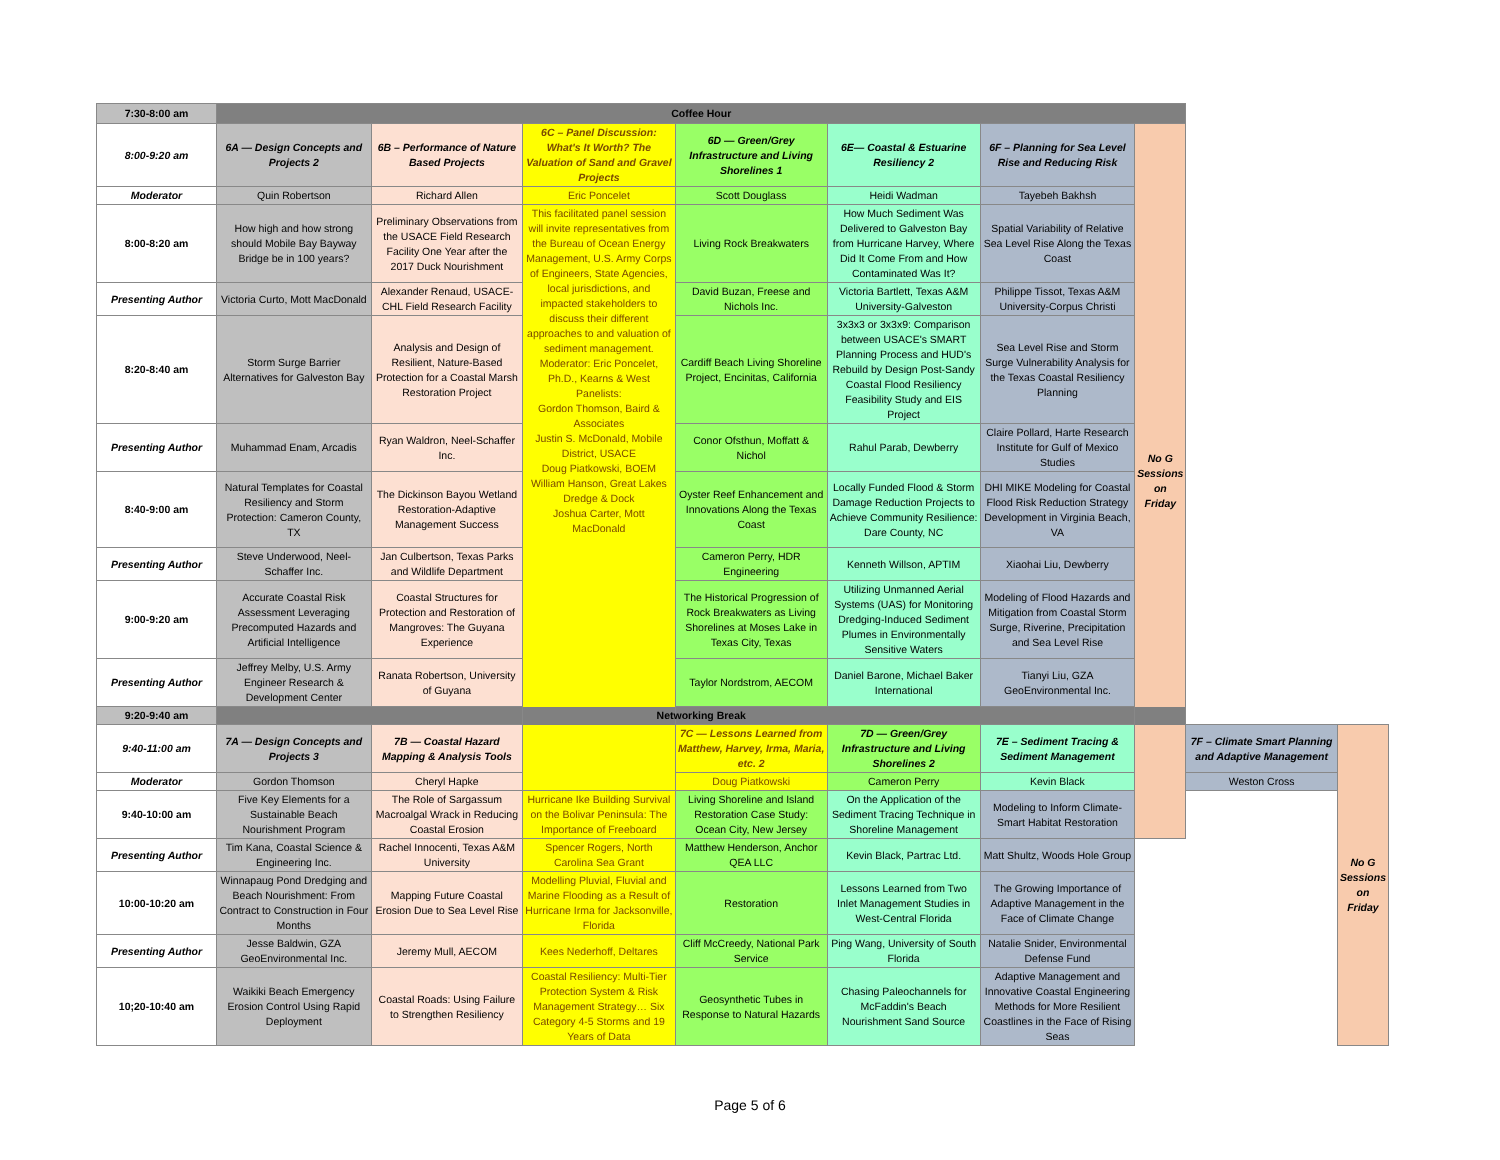| 7:30-8:00 am | Coffee Hour | | | | | | | | |
| 8:00-9:20 am | 6A — Design Concepts and Projects 2 | 6B – Performance of Nature Based Projects | 6C – Panel Discussion: What's It Worth? The Valuation of Sand and Gravel Projects | 6D — Green/Grey Infrastructure and Living Shorelines 1 | 6E— Coastal & Estuarine Resiliency 2 | 6F – Planning for Sea Level Rise and Reducing Risk | No G Sessions on Friday | | |
| Moderator | Quin Robertson | Richard Allen | Eric Poncelet | Scott Douglass | Heidi Wadman | Tayebeh Bakhsh | | | |
| 8:00-8:20 am | How high and how strong should Mobile Bay Bayway Bridge be in 100 years? | Preliminary Observations from the USACE Field Research Facility One Year after the 2017 Duck Nourishment | This facilitated panel session will invite representatives from the Bureau of Ocean Energy Management, U.S. Army Corps of Engineers, State Agencies, local jurisdictions, and impacted stakeholders to discuss their different approaches to and valuation of sediment management. Moderator: Eric Poncelet, Ph.D., Kearns & West Panelists: Gordon Thomson, Baird & Associates Justin S. McDonald, Mobile District, USACE Doug Piatkowski, BOEM William Hanson, Great Lakes Dredge & Dock Joshua Carter, Mott MacDonald | Living Rock Breakwaters | How Much Sediment Was Delivered to Galveston Bay from Hurricane Harvey, Where Did It Come From and How Contaminated Was It? | Spatial Variability of Relative Sea Level Rise Along the Texas Coast | | | |
| Presenting Author | Victoria Curto, Mott MacDonald | Alexander Renaud, USACE-CHL Field Research Facility | | David Buzan, Freese and Nichols Inc. | Victoria Bartlett, Texas A&M University-Galveston | Philippe Tissot, Texas A&M University-Corpus Christi | | | |
| 8:20-8:40 am | Storm Surge Barrier Alternatives for Galveston Bay | Analysis and Design of Resilient, Nature-Based Protection for a Coastal Marsh Restoration Project | | Cardiff Beach Living Shoreline Project, Encinitas, California | 3x3x3 or 3x3x9: Comparison between USACE's SMART Planning Process and HUD's Rebuild by Design Post-Sandy Coastal Flood Resiliency Feasibility Study and EIS Project | Sea Level Rise and Storm Surge Vulnerability Analysis for the Texas Coastal Resiliency Planning | | | |
| Presenting Author | Muhammad Enam, Arcadis | Ryan Waldron, Neel-Schaffer Inc. | | Conor Ofsthun, Moffatt & Nichol | Rahul Parab, Dewberry | Claire Pollard, Harte Research Institute for Gulf of Mexico Studies | | | |
| 8:40-9:00 am | Natural Templates for Coastal Resiliency and Storm Protection: Cameron County, TX | The Dickinson Bayou Wetland Restoration-Adaptive Management Success | | Oyster Reef Enhancement and Innovations Along the Texas Coast | Locally Funded Flood & Storm Damage Reduction Projects to Achieve Community Resilience: Dare County, NC | DHI MIKE Modeling for Coastal Flood Risk Reduction Strategy Development in Virginia Beach, VA | | | |
| Presenting Author | Steve Underwood, Neel-Schaffer Inc. | Jan Culbertson, Texas Parks and Wildlife Department | | Cameron Perry, HDR Engineering | Kenneth Willson, APTIM | Xiaohai Liu, Dewberry | | | |
| 9:00-9:20 am | Accurate Coastal Risk Assessment Leveraging Precomputed Hazards and Artificial Intelligence | Coastal Structures for Protection and Restoration of Mangroves: The Guyana Experience | | The Historical Progression of Rock Breakwaters as Living Shorelines at Moses Lake in Texas City, Texas | Utilizing Unmanned Aerial Systems (UAS) for Monitoring Dredging-Induced Sediment Plumes in Environmentally Sensitive Waters | Modeling of Flood Hazards and Mitigation from Coastal Storm Surge, Riverine, Precipitation and Sea Level Rise | | | |
| Presenting Author | Jeffrey Melby, U.S. Army Engineer Research & Development Center | Ranata Robertson, University of Guyana | | Taylor Nordstrom, AECOM | Daniel Barone, Michael Baker International | Tianyi Liu, GZA GeoEnvironmental Inc. | | | |
| 9:20-9:40 am | Networking Break | | | | | | | | |
| 9:40-11:00 am | 7A — Design Concepts and Projects 3 | 7B — Coastal Hazard Mapping & Analysis Tools | | 7C — Lessons Learned from Matthew, Harvey, Irma, Maria, etc. 2 | 7D — Green/Grey Infrastructure and Living Shorelines 2 | 7E – Sediment Tracing & Sediment Management | | 7F – Climate Smart Planning and Adaptive Management | No G Sessions on Friday |
| Moderator | Gordon Thomson | Cheryl Hapke | | Doug Piatkowski | Cameron Perry | Kevin Black | | Weston Cross | |
| 9:40-10:00 am | Five Key Elements for a Sustainable Beach Nourishment Program | The Role of Sargassum Macroalgal Wrack in Reducing Coastal Erosion | Hurricane Ike Building Survival on the Bolivar Peninsula: The Importance of Freeboard | Living Shoreline and Island Restoration Case Study: Ocean City, New Jersey | On the Application of the Sediment Tracing Technique in Shoreline Management | Modeling to Inform Climate-Smart Habitat Restoration | | | |
| Presenting Author | Tim Kana, Coastal Science & Engineering Inc. | Rachel Innocenti, Texas A&M University | Spencer Rogers, North Carolina Sea Grant | Matthew Henderson, Anchor QEA LLC | Kevin Black, Partrac Ltd. | Matt Shultz, Woods Hole Group | | | |
| 10:00-10:20 am | Winnapaug Pond Dredging and Beach Nourishment: From Contract to Construction in Four Months | Mapping Future Coastal Erosion Due to Sea Level Rise | Modelling Pluvial, Fluvial and Marine Flooding as a Result of Hurricane Irma for Jacksonville, Florida | Restoration | Lessons Learned from Two Inlet Management Studies in West-Central Florida | The Growing Importance of Adaptive Management in the Face of Climate Change | | | |
| Presenting Author | Jesse Baldwin, GZA GeoEnvironmental Inc. | Jeremy Mull, AECOM | Kees Nederhoff, Deltares | Cliff McCreedy, National Park Service | Ping Wang, University of South Florida | Natalie Snider, Environmental Defense Fund | | | |
| 10;20-10:40 am | Waikiki Beach Emergency Erosion Control Using Rapid Deployment | Coastal Roads: Using Failure to Strengthen Resiliency | Coastal Resiliency: Multi-Tier Protection System & Risk Management Strategy… Six Category 4-5 Storms and 19 Years of Data | Geosynthetic Tubes in Response to Natural Hazards | Chasing Paleochannels for McFaddin's Beach Nourishment Sand Source | Adaptive Management and Innovative Coastal Engineering Methods for More Resilient Coastlines in the Face of Rising Seas | | | |
Page 5 of 6